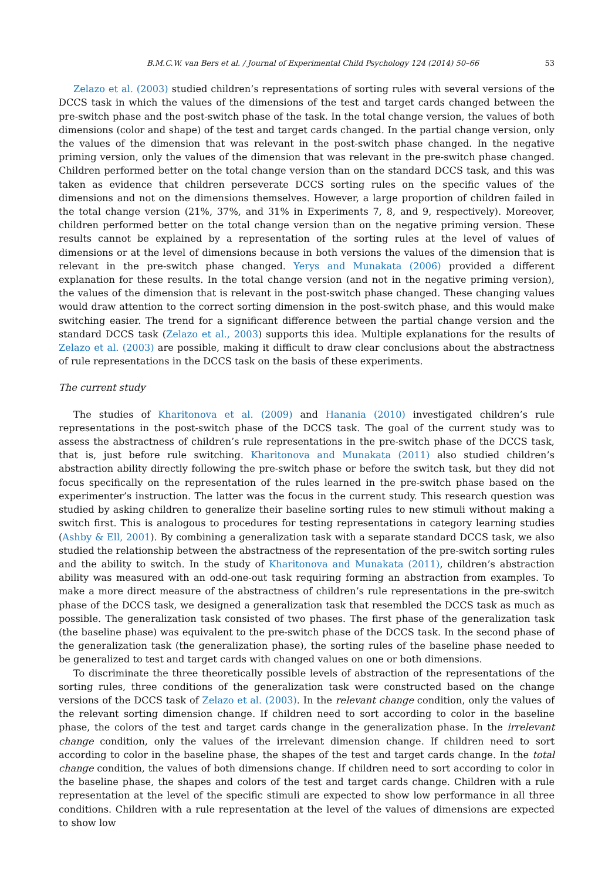B.M.C.W. van Bers et al. / Journal of Experimental Child Psychology 124 (2014) 50–66 53
Zelazo et al. (2003) studied children’s representations of sorting rules with several versions of the DCCS task in which the values of the dimensions of the test and target cards changed between the pre-switch phase and the post-switch phase of the task. In the total change version, the values of both dimensions (color and shape) of the test and target cards changed. In the partial change version, only the values of the dimension that was relevant in the post-switch phase changed. In the negative priming version, only the values of the dimension that was relevant in the pre-switch phase changed. Children performed better on the total change version than on the standard DCCS task, and this was taken as evidence that children perseverate DCCS sorting rules on the specific values of the dimensions and not on the dimensions themselves. However, a large proportion of children failed in the total change version (21%, 37%, and 31% in Experiments 7, 8, and 9, respectively). Moreover, children performed better on the total change version than on the negative priming version. These results cannot be explained by a representation of the sorting rules at the level of values of dimensions or at the level of dimensions because in both versions the values of the dimension that is relevant in the pre-switch phase changed. Yerys and Munakata (2006) provided a different explanation for these results. In the total change version (and not in the negative priming version), the values of the dimension that is relevant in the post-switch phase changed. These changing values would draw attention to the correct sorting dimension in the post-switch phase, and this would make switching easier. The trend for a significant difference between the partial change version and the standard DCCS task (Zelazo et al., 2003) supports this idea. Multiple explanations for the results of Zelazo et al. (2003) are possible, making it difficult to draw clear conclusions about the abstractness of rule representations in the DCCS task on the basis of these experiments.
The current study
The studies of Kharitonova et al. (2009) and Hanania (2010) investigated children’s rule representations in the post-switch phase of the DCCS task. The goal of the current study was to assess the abstractness of children’s rule representations in the pre-switch phase of the DCCS task, that is, just before rule switching. Kharitonova and Munakata (2011) also studied children’s abstraction ability directly following the pre-switch phase or before the switch task, but they did not focus specifically on the representation of the rules learned in the pre-switch phase based on the experimenter’s instruction. The latter was the focus in the current study. This research question was studied by asking children to generalize their baseline sorting rules to new stimuli without making a switch first. This is analogous to procedures for testing representations in category learning studies (Ashby & Ell, 2001). By combining a generalization task with a separate standard DCCS task, we also studied the relationship between the abstractness of the representation of the pre-switch sorting rules and the ability to switch. In the study of Kharitonova and Munakata (2011), children’s abstraction ability was measured with an odd-one-out task requiring forming an abstraction from examples. To make a more direct measure of the abstractness of children’s rule representations in the pre-switch phase of the DCCS task, we designed a generalization task that resembled the DCCS task as much as possible. The generalization task consisted of two phases. The first phase of the generalization task (the baseline phase) was equivalent to the pre-switch phase of the DCCS task. In the second phase of the generalization task (the generalization phase), the sorting rules of the baseline phase needed to be generalized to test and target cards with changed values on one or both dimensions.
To discriminate the three theoretically possible levels of abstraction of the representations of the sorting rules, three conditions of the generalization task were constructed based on the change versions of the DCCS task of Zelazo et al. (2003). In the relevant change condition, only the values of the relevant sorting dimension change. If children need to sort according to color in the baseline phase, the colors of the test and target cards change in the generalization phase. In the irrelevant change condition, only the values of the irrelevant dimension change. If children need to sort according to color in the baseline phase, the shapes of the test and target cards change. In the total change condition, the values of both dimensions change. If children need to sort according to color in the baseline phase, the shapes and colors of the test and target cards change. Children with a rule representation at the level of the specific stimuli are expected to show low performance in all three conditions. Children with a rule representation at the level of the values of dimensions are expected to show low